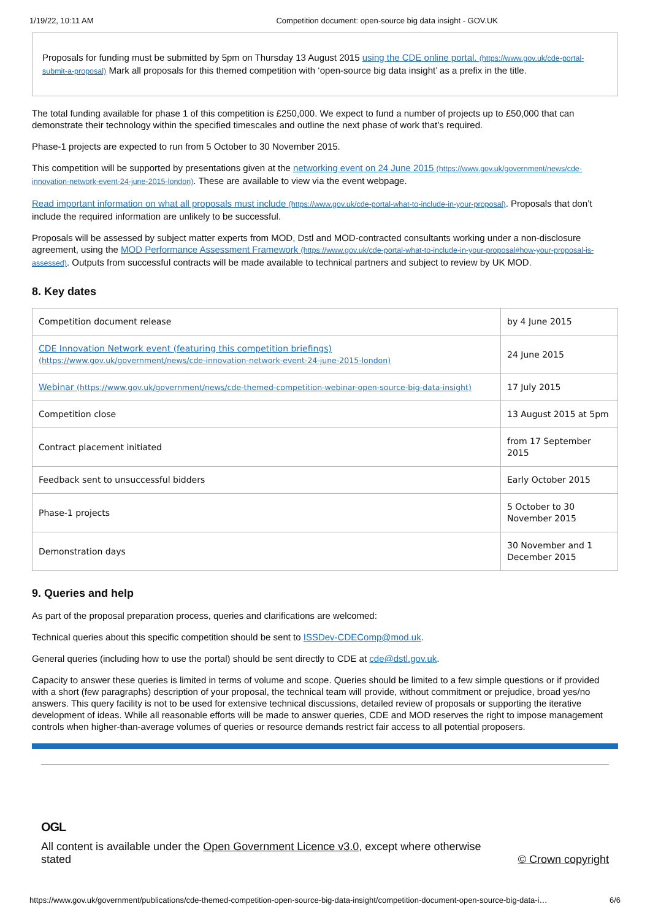1/19/22, 10:11 AM Competition document: open-source big data insight - GOV.UK
Proposals for funding must be submitted by 5pm on Thursday 13 August 2015 using the CDE online portal. (https://www.gov.uk/cde-portal-submit-a-proposal) Mark all proposals for this themed competition with ‘open-source big data insight’ as a prefix in the title.
The total funding available for phase 1 of this competition is £250,000. We expect to fund a number of projects up to £50,000 that can demonstrate their technology within the specified timescales and outline the next phase of work that’s required.
Phase-1 projects are expected to run from 5 October to 30 November 2015.
This competition will be supported by presentations given at the networking event on 24 June 2015 (https://www.gov.uk/government/news/cde-innovation-network-event-24-june-2015-london). These are available to view via the event webpage.
Read important information on what all proposals must include (https://www.gov.uk/cde-portal-what-to-include-in-your-proposal). Proposals that don’t include the required information are unlikely to be successful.
Proposals will be assessed by subject matter experts from MOD, Dstl and MOD-contracted consultants working under a non-disclosure agreement, using the MOD Performance Assessment Framework (https://www.gov.uk/cde-portal-what-to-include-in-your-proposal#how-your-proposal-is-assessed). Outputs from successful contracts will be made available to technical partners and subject to review by UK MOD.
8. Key dates
| Competition document release | by 4 June 2015 |
| CDE Innovation Network event (featuring this competition briefings) (https://www.gov.uk/government/news/cde-innovation-network-event-24-june-2015-london) | 24 June 2015 |
| Webinar (https://www.gov.uk/government/news/cde-themed-competition-webinar-open-source-big-data-insight) | 17 July 2015 |
| Competition close | 13 August 2015 at 5pm |
| Contract placement initiated | from 17 September 2015 |
| Feedback sent to unsuccessful bidders | Early October 2015 |
| Phase-1 projects | 5 October to 30 November 2015 |
| Demonstration days | 30 November and 1 December 2015 |
9. Queries and help
As part of the proposal preparation process, queries and clarifications are welcomed:
Technical queries about this specific competition should be sent to ISSDev-CDEComp@mod.uk.
General queries (including how to use the portal) should be sent directly to CDE at cde@dstl.gov.uk.
Capacity to answer these queries is limited in terms of volume and scope. Queries should be limited to a few simple questions or if provided with a short (few paragraphs) description of your proposal, the technical team will provide, without commitment or prejudice, broad yes/no answers. This query facility is not to be used for extensive technical discussions, detailed review of proposals or supporting the iterative development of ideas. While all reasonable efforts will be made to answer queries, CDE and MOD reserves the right to impose management controls when higher-than-average volumes of queries or resource demands restrict fair access to all potential proposers.
OGL
All content is available under the Open Government Licence v3.0, except where otherwise stated
© Crown copyright
https://www.gov.uk/government/publications/cde-themed-competition-open-source-big-data-insight/competition-document-open-source-big-data-i… 6/6